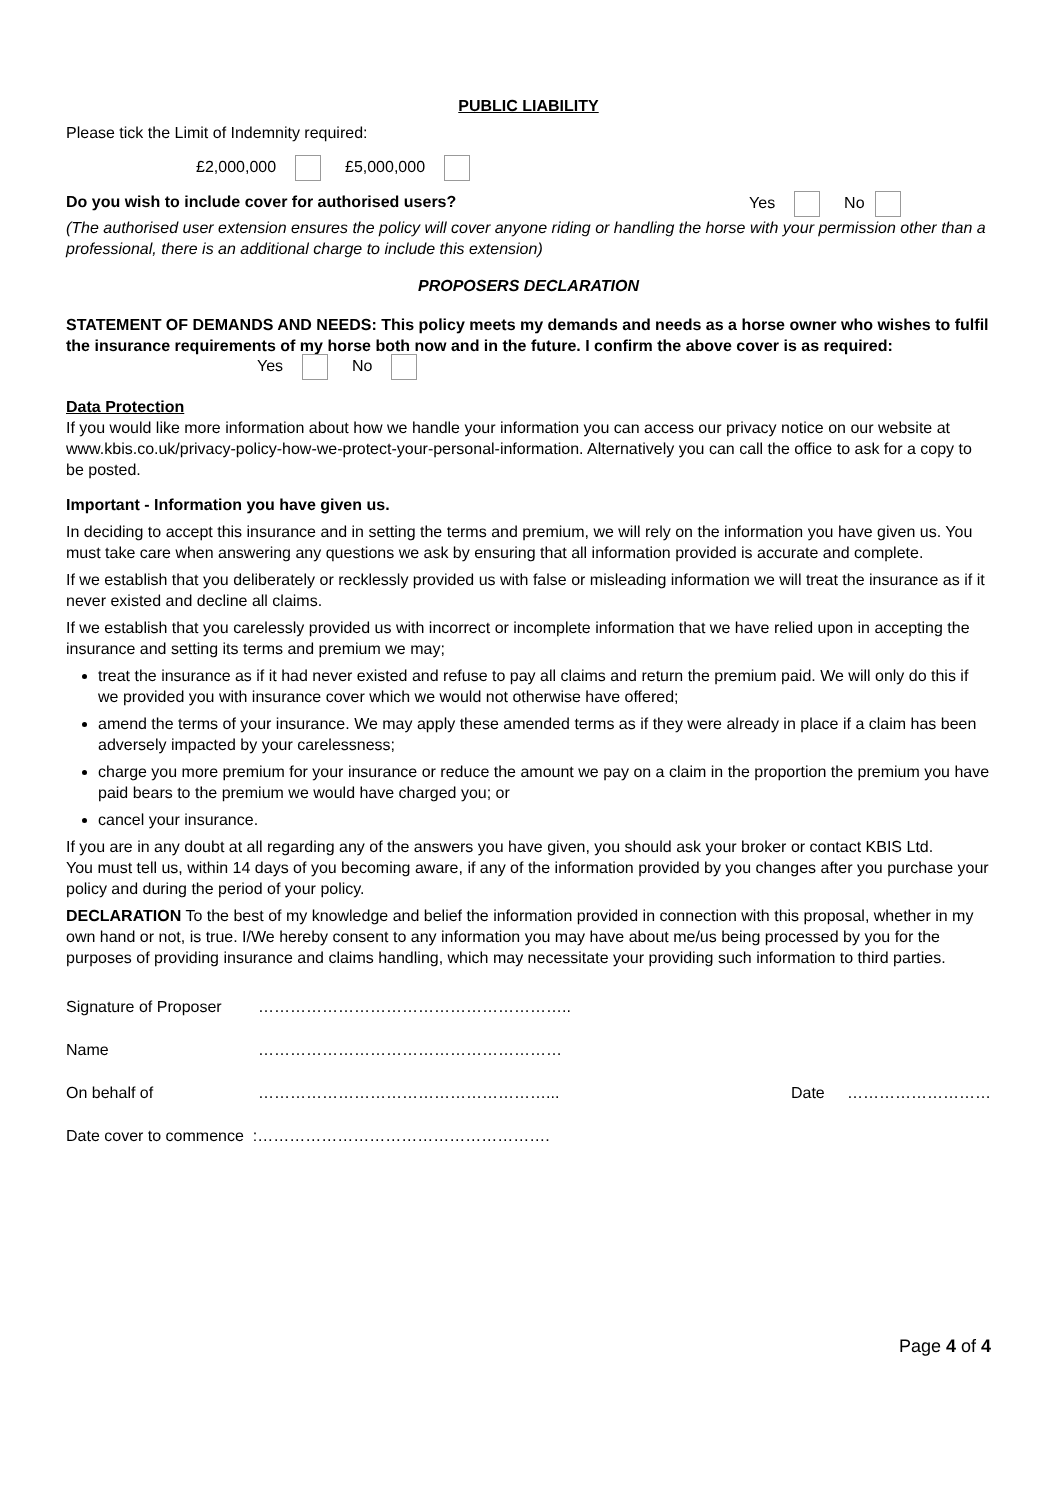PUBLIC LIABILITY
Please tick the Limit of Indemnity required:
£2,000,000 £5,000,000
Do you wish to include cover for authorised users? Yes No
(The authorised user extension ensures the policy will cover anyone riding or handling the horse with your permission other than a professional, there is an additional charge to include this extension)
PROPOSERS DECLARATION
STATEMENT OF DEMANDS AND NEEDS: This policy meets my demands and needs as a horse owner who wishes to fulfil the insurance requirements of my horse both now and in the future. I confirm the above cover is as required:
Yes No
Data Protection
If you would like more information about how we handle your information you can access our privacy notice on our website at www.kbis.co.uk/privacy-policy-how-we-protect-your-personal-information. Alternatively you can call the office to ask for a copy to be posted.
Important - Information you have given us.
In deciding to accept this insurance and in setting the terms and premium, we will rely on the information you have given us. You must take care when answering any questions we ask by ensuring that all information provided is accurate and complete.
If we establish that you deliberately or recklessly provided us with false or misleading information we will treat the insurance as if it never existed and decline all claims.
If we establish that you carelessly provided us with incorrect or incomplete information that we have relied upon in accepting the insurance and setting its terms and premium we may;
treat the insurance as if it had never existed and refuse to pay all claims and return the premium paid. We will only do this if we provided you with insurance cover which we would not otherwise have offered;
amend the terms of your insurance. We may apply these amended terms as if they were already in place if a claim has been adversely impacted by your carelessness;
charge you more premium for your insurance or reduce the amount we pay on a claim in the proportion the premium you have paid bears to the premium we would have charged you; or
cancel your insurance.
If you are in any doubt at all regarding any of the answers you have given, you should ask your broker or contact KBIS Ltd.
You must tell us, within 14 days of you becoming aware, if any of the information provided by you changes after you purchase your policy and during the period of your policy.
DECLARATION To the best of my knowledge and belief the information provided in connection with this proposal, whether in my own hand or not, is true. I/We hereby consent to any information you may have about me/us being processed by you for the purposes of providing insurance and claims handling, which may necessitate your providing such information to third parties.
Signature of Proposer …………………………………………………..
Name …………………………………………………
On behalf of ………………………………………………... Date ………………………
Date cover to commence :……………………………………………….
Page 4 of 4